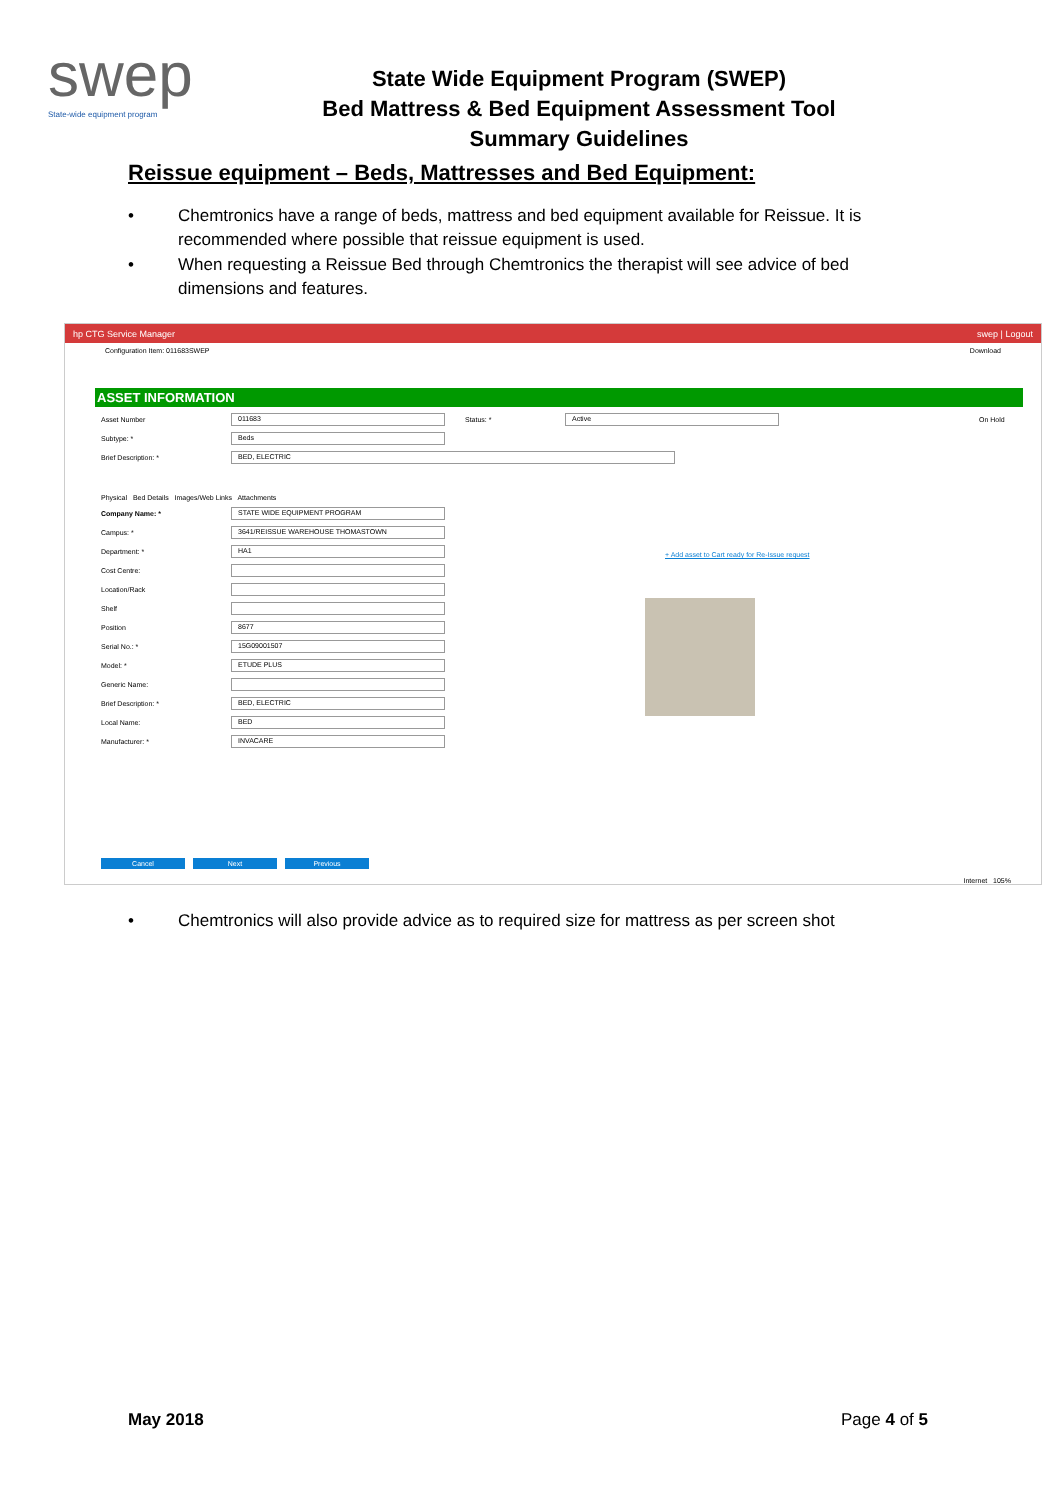swep
State-wide equipment program
State Wide Equipment Program (SWEP)
Bed Mattress & Bed Equipment Assessment Tool
Summary Guidelines
Reissue equipment – Beds, Mattresses and Bed Equipment:
• Chemtronics have a range of beds, mattress and bed equipment available for Reissue. It is recommended where possible that reissue equipment is used.
• When requesting a Reissue Bed through Chemtronics the therapist will see advice of bed dimensions and features.
hp CTG Service Manager swep | Logout
Configuration Item: 011683SWEP Download
ASSET INFORMATION
Asset Number 011683 Status: * Active On Hold
Subtype: * Beds
Brief Description: * BED, ELECTRIC
Physical Bed Details Images/Web Links Attachments
Company Name: * STATE WIDE EQUIPMENT PROGRAM
Campus: * 3641/REISSUE WAREHOUSE THOMASTOWN
Department: * HA1
Cost Centre:
Location/Rack
Shelf
Position 8677
Serial No.: * 15G09001507
Model: * ETUDE PLUS
Generic Name:
Brief Description: * BED, ELECTRIC
Local Name: BED
Manufacturer: * INVACARE
+ Add asset to Cart ready for Re-Issue request
Cancel Next Previous
Internet 105%
• Chemtronics will also provide advice as to required size for mattress as per screen shot
May 2018 Page 4 of 5